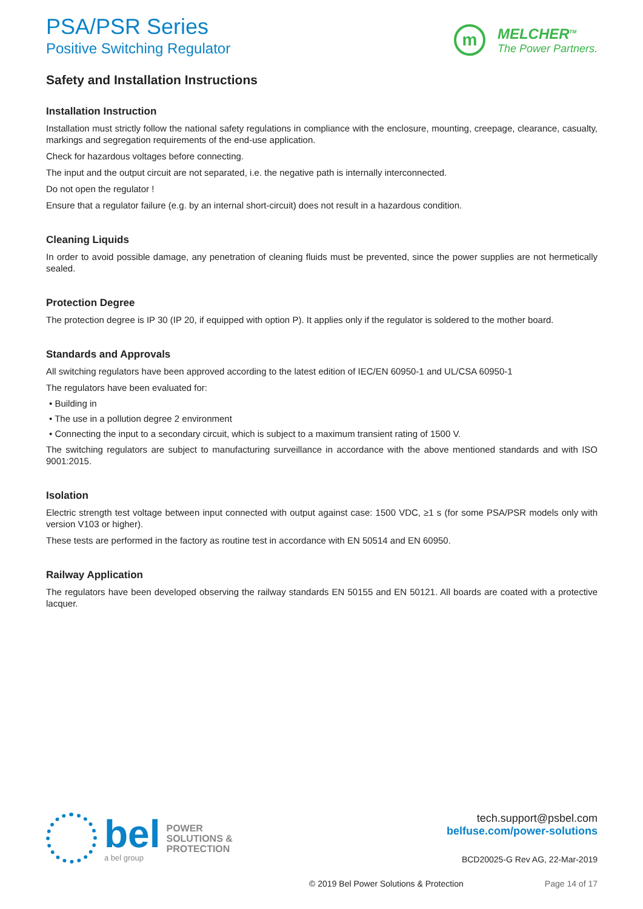PSA/PSR Series
Positive Switching Regulator
m
MELCHER<sup>TM</sup>
The Power Partners.
Safety and Installation Instructions
Installation Instruction
Installation must strictly follow the national safety regulations in compliance with the enclosure, mounting, creepage, clearance, casualty, markings and segregation requirements of the end-use application.
Check for hazardous voltages before connecting.
The input and the output circuit are not separated, i.e. the negative path is internally interconnected.
Do not open the regulator !
Ensure that a regulator failure (e.g. by an internal short-circuit) does not result in a hazardous condition.
Cleaning Liquids
In order to avoid possible damage, any penetration of cleaning fluids must be prevented, since the power supplies are not hermetically sealed.
Protection Degree
The protection degree is IP 30 (IP 20, if equipped with option P). It applies only if the regulator is soldered to the mother board.
Standards and Approvals
All switching regulators have been approved according to the latest edition of IEC/EN 60950-1 and UL/CSA 60950-1
The regulators have been evaluated for:
• Building in
• The use in a pollution degree 2 environment
• Connecting the input to a secondary circuit, which is subject to a maximum transient rating of 1500 V.
The switching regulators are subject to manufacturing surveillance in accordance with the above mentioned standards and with ISO 9001:2015.
Isolation
Electric strength test voltage between input connected with output against case: 1500 VDC, ≥1 s (for some PSA/PSR models only with version V103 or higher).
These tests are performed in the factory as routine test in accordance with EN 50514 and EN 60950.
Railway Application
The regulators have been developed observing the railway standards EN 50155 and EN 50121. All boards are coated with a protective lacquer.
bel
a bel group
POWER
SOLUTIONS &
PROTECTION
tech.support@psbel.com
belfuse.com/power-solutions
BCD20025-G Rev AG, 22-Mar-2019
© 2019 Bel Power Solutions & Protection Page 14 of 17